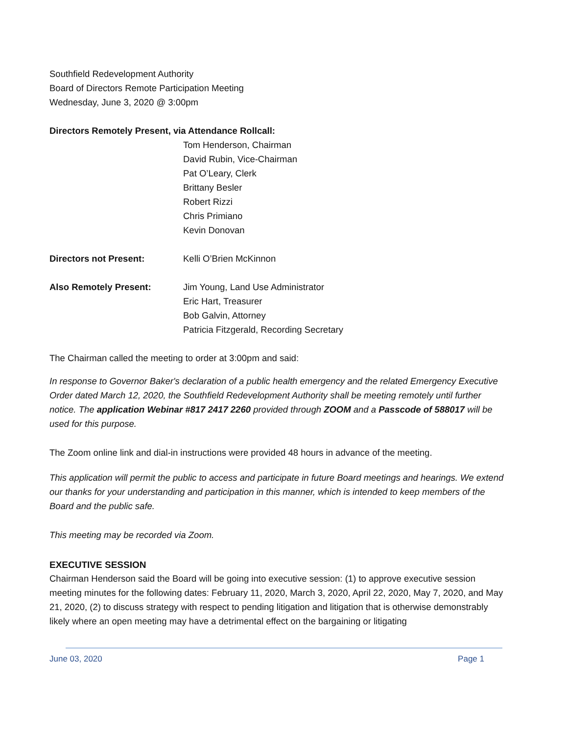Southfield Redevelopment Authority
Board of Directors Remote Participation Meeting
Wednesday, June 3, 2020 @ 3:00pm
Directors Remotely Present, via Attendance Rollcall:
Tom Henderson, Chairman
David Rubin, Vice-Chairman
Pat O’Leary, Clerk
Brittany Besler
Robert Rizzi
Chris Primiano
Kevin Donovan
Directors not Present: Kelli O’Brien McKinnon
Also Remotely Present: Jim Young, Land Use Administrator
Eric Hart, Treasurer
Bob Galvin, Attorney
Patricia Fitzgerald, Recording Secretary
The Chairman called the meeting to order at 3:00pm and said:
In response to Governor Baker's declaration of a public health emergency and the related Emergency Executive Order dated March 12, 2020, the Southfield Redevelopment Authority shall be meeting remotely until further notice. The application Webinar #817 2417 2260 provided through ZOOM and a Passcode of 588017 will be used for this purpose.
The Zoom online link and dial-in instructions were provided 48 hours in advance of the meeting.
This application will permit the public to access and participate in future Board meetings and hearings. We extend our thanks for your understanding and participation in this manner, which is intended to keep members of the Board and the public safe.
This meeting may be recorded via Zoom.
EXECUTIVE SESSION
Chairman Henderson said the Board will be going into executive session: (1) to approve executive session meeting minutes for the following dates: February 11, 2020, March 3, 2020, April 22, 2020, May 7, 2020, and May 21, 2020, (2) to discuss strategy with respect to pending litigation and litigation that is otherwise demonstrably likely where an open meeting may have a detrimental effect on the bargaining or litigating
June 03, 2020 Page 1